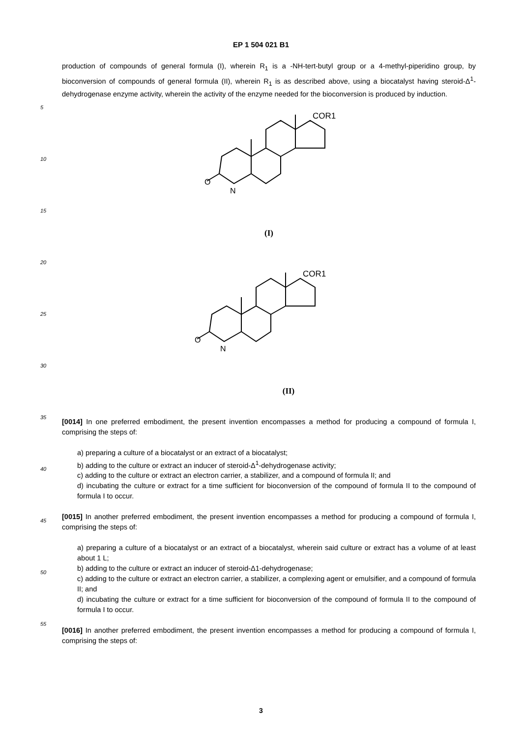EP 1 504 021 B1
5
10
15
20
25
30
35
40
45
50
55
production of compounds of general formula (I), wherein R<sub>1</sub> is a -NH-tert-butyl group or a 4-methyl-piperidino group, by bioconversion of compounds of general formula (II), wherein R<sub>1</sub> is as described above, using a biocatalyst having steroid-Δ<sup>1</sup>-dehydrogenase enzyme activity, wherein the activity of the enzyme needed for the bioconversion is produced by induction.
COR1
N
O
(I)
COR1
N
O
(II)
[0014] In one preferred embodiment, the present invention encompasses a method for producing a compound of formula I, comprising the steps of:
a) preparing a culture of a biocatalyst or an extract of a biocatalyst;
b) adding to the culture or extract an inducer of steroid-Δ<sup>1</sup>-dehydrogenase activity;
c) adding to the culture or extract an electron carrier, a stabilizer, and a compound of formula II; and
d) incubating the culture or extract for a time sufficient for bioconversion of the compound of formula II to the compound of formula I to occur.
[0015] In another preferred embodiment, the present invention encompasses a method for producing a compound of formula I, comprising the steps of:
a) preparing a culture of a biocatalyst or an extract of a biocatalyst, wherein said culture or extract has a volume of at least about 1 L;
b) adding to the culture or extract an inducer of steroid-Δ1-dehydrogenase;
c) adding to the culture or extract an electron carrier, a stabilizer, a complexing agent or emulsifier, and a compound of formula II; and
d) incubating the culture or extract for a time sufficient for bioconversion of the compound of formula II to the compound of formula I to occur.
[0016] In another preferred embodiment, the present invention encompasses a method for producing a compound of formula I, comprising the steps of:
3